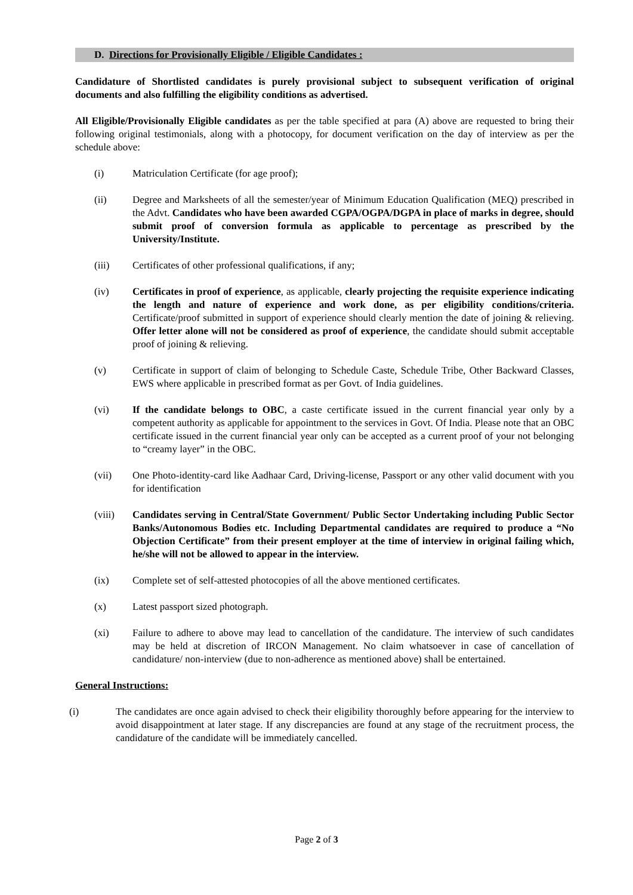D. Directions for Provisionally Eligible / Eligible Candidates :
Candidature of Shortlisted candidates is purely provisional subject to subsequent verification of original documents and also fulfilling the eligibility conditions as advertised.
All Eligible/Provisionally Eligible candidates as per the table specified at para (A) above are requested to bring their following original testimonials, along with a photocopy, for document verification on the day of interview as per the schedule above:
(i) Matriculation Certificate (for age proof);
(ii) Degree and Marksheets of all the semester/year of Minimum Education Qualification (MEQ) prescribed in the Advt. Candidates who have been awarded CGPA/OGPA/DGPA in place of marks in degree, should submit proof of conversion formula as applicable to percentage as prescribed by the University/Institute.
(iii) Certificates of other professional qualifications, if any;
(iv) Certificates in proof of experience, as applicable, clearly projecting the requisite experience indicating the length and nature of experience and work done, as per eligibility conditions/criteria. Certificate/proof submitted in support of experience should clearly mention the date of joining & relieving. Offer letter alone will not be considered as proof of experience, the candidate should submit acceptable proof of joining & relieving.
(v) Certificate in support of claim of belonging to Schedule Caste, Schedule Tribe, Other Backward Classes, EWS where applicable in prescribed format as per Govt. of India guidelines.
(vi) If the candidate belongs to OBC, a caste certificate issued in the current financial year only by a competent authority as applicable for appointment to the services in Govt. Of India. Please note that an OBC certificate issued in the current financial year only can be accepted as a current proof of your not belonging to “creamy layer” in the OBC.
(vii) One Photo-identity-card like Aadhaar Card, Driving-license, Passport or any other valid document with you for identification
(viii) Candidates serving in Central/State Government/ Public Sector Undertaking including Public Sector Banks/Autonomous Bodies etc. Including Departmental candidates are required to produce a “No Objection Certificate” from their present employer at the time of interview in original failing which, he/she will not be allowed to appear in the interview.
(ix) Complete set of self-attested photocopies of all the above mentioned certificates.
(x) Latest passport sized photograph.
(xi) Failure to adhere to above may lead to cancellation of the candidature. The interview of such candidates may be held at discretion of IRCON Management. No claim whatsoever in case of cancellation of candidature/ non-interview (due to non-adherence as mentioned above) shall be entertained.
General Instructions:
(i) The candidates are once again advised to check their eligibility thoroughly before appearing for the interview to avoid disappointment at later stage. If any discrepancies are found at any stage of the recruitment process, the candidature of the candidate will be immediately cancelled.
Page 2 of 3